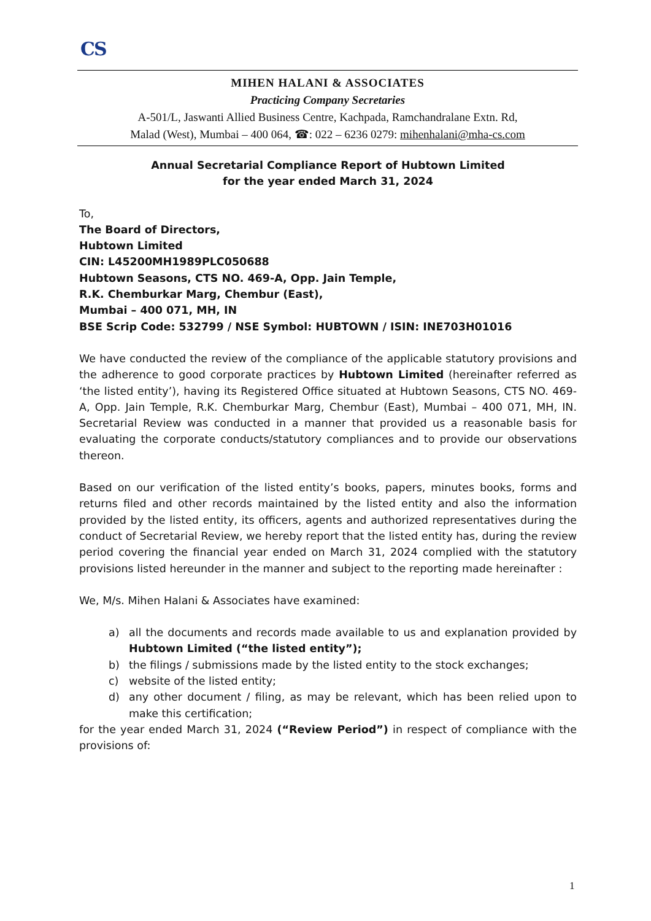CS
MIHEN HALANI & ASSOCIATES
Practicing Company Secretaries
A-501/L, Jaswanti Allied Business Centre, Kachpada, Ramchandralane Extn. Rd,
Malad (West), Mumbai – 400 064, ☎: 022 – 6236 0279: mihenhalani@mha-cs.com
Annual Secretarial Compliance Report of Hubtown Limited
for the year ended March 31, 2024
To,
The Board of Directors,
Hubtown Limited
CIN: L45200MH1989PLC050688
Hubtown Seasons, CTS NO. 469-A, Opp. Jain Temple,
R.K. Chemburkar Marg, Chembur (East),
Mumbai – 400 071, MH, IN
BSE Scrip Code: 532799 / NSE Symbol: HUBTOWN / ISIN: INE703H01016
We have conducted the review of the compliance of the applicable statutory provisions and the adherence to good corporate practices by Hubtown Limited (hereinafter referred as ‘the listed entity’), having its Registered Office situated at Hubtown Seasons, CTS NO. 469-A, Opp. Jain Temple, R.K. Chemburkar Marg, Chembur (East), Mumbai – 400 071, MH, IN. Secretarial Review was conducted in a manner that provided us a reasonable basis for evaluating the corporate conducts/statutory compliances and to provide our observations thereon.
Based on our verification of the listed entity’s books, papers, minutes books, forms and returns filed and other records maintained by the listed entity and also the information provided by the listed entity, its officers, agents and authorized representatives during the conduct of Secretarial Review, we hereby report that the listed entity has, during the review period covering the financial year ended on March 31, 2024 complied with the statutory provisions listed hereunder in the manner and subject to the reporting made hereinafter :
We, M/s. Mihen Halani & Associates have examined:
a) all the documents and records made available to us and explanation provided by Hubtown Limited (“the listed entity”);
b) the filings / submissions made by the listed entity to the stock exchanges;
c) website of the listed entity;
d) any other document / filing, as may be relevant, which has been relied upon to make this certification;
for the year ended March 31, 2024 (“Review Period”) in respect of compliance with the provisions of:
1